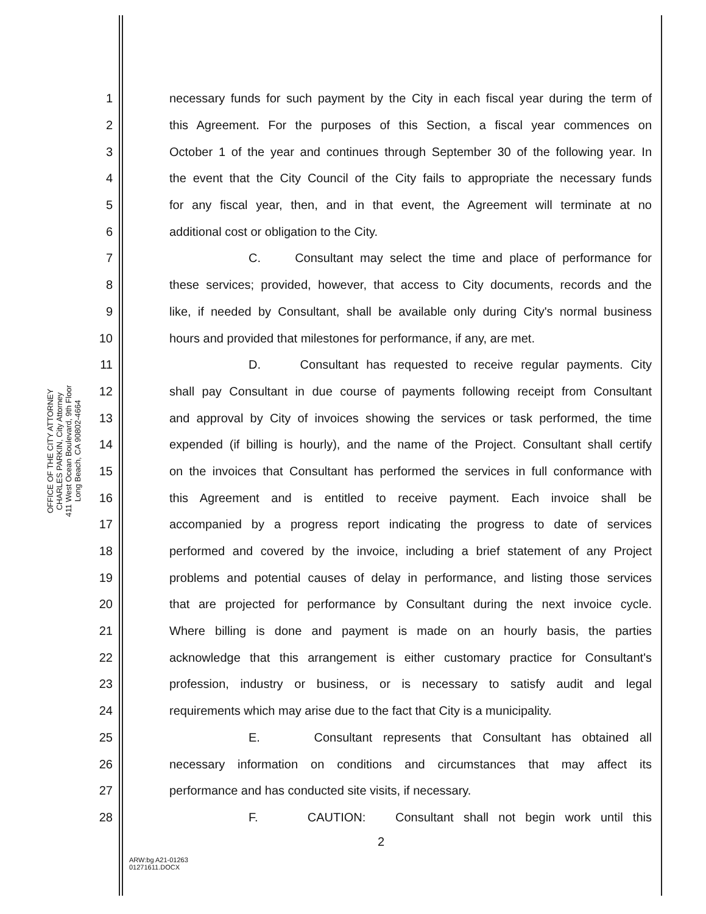OFFICE OF THE CITY ATTORNEY
CHARLES PARKIN, City Attorney
411 West Ocean Boulevard, 9th Floor
Long Beach, CA 90802-4664
1 necessary funds for such payment by the City in each fiscal year during the term of
2 this Agreement. For the purposes of this Section, a fiscal year commences on
3 October 1 of the year and continues through September 30 of the following year. In
4 the event that the City Council of the City fails to appropriate the necessary funds
5 for any fiscal year, then, and in that event, the Agreement will terminate at no
6 additional cost or obligation to the City.
7 C. Consultant may select the time and place of performance for
8 these services; provided, however, that access to City documents, records and the
9 like, if needed by Consultant, shall be available only during City's normal business
10 hours and provided that milestones for performance, if any, are met.
11 D. Consultant has requested to receive regular payments. City
12 shall pay Consultant in due course of payments following receipt from Consultant
13 and approval by City of invoices showing the services or task performed, the time
14 expended (if billing is hourly), and the name of the Project. Consultant shall certify
15 on the invoices that Consultant has performed the services in full conformance with
16 this Agreement and is entitled to receive payment. Each invoice shall be
17 accompanied by a progress report indicating the progress to date of services
18 performed and covered by the invoice, including a brief statement of any Project
19 problems and potential causes of delay in performance, and listing those services
20 that are projected for performance by Consultant during the next invoice cycle.
21 Where billing is done and payment is made on an hourly basis, the parties
22 acknowledge that this arrangement is either customary practice for Consultant's
23 profession, industry or business, or is necessary to satisfy audit and legal
24 requirements which may arise due to the fact that City is a municipality.
25 E. Consultant represents that Consultant has obtained all
26 necessary information on conditions and circumstances that may affect its
27 performance and has conducted site visits, if necessary.
28 F. CAUTION: Consultant shall not begin work until this
2
ARW:bg A21-01263
01271611.DOCX